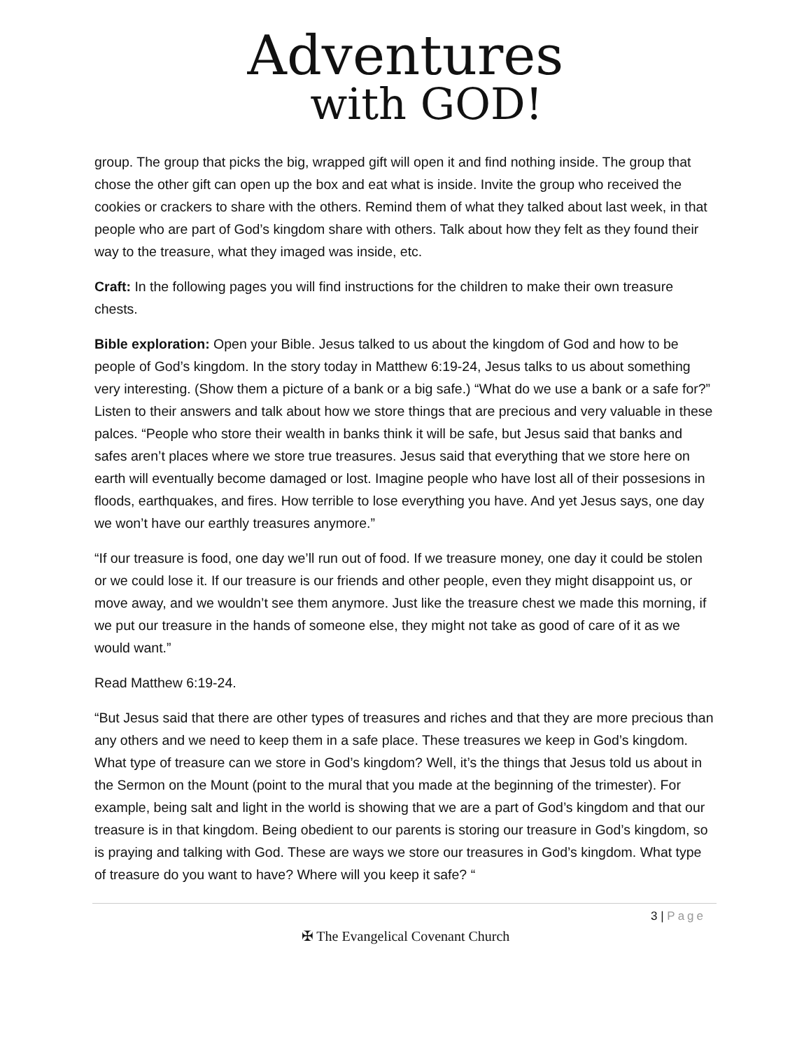Adventures
with GOD!
group. The group that picks the big, wrapped gift will open it and find nothing inside. The group that chose the other gift can open up the box and eat what is inside. Invite the group who received the cookies or crackers to share with the others. Remind them of what they talked about last week, in that people who are part of God’s kingdom share with others. Talk about how they felt as they found their way to the treasure, what they imaged was inside, etc.
Craft: In the following pages you will find instructions for the children to make their own treasure chests.
Bible exploration: Open your Bible. Jesus talked to us about the kingdom of God and how to be people of God’s kingdom. In the story today in Matthew 6:19-24, Jesus talks to us about something very interesting. (Show them a picture of a bank or a big safe.) “What do we use a bank or a safe for?” Listen to their answers and talk about how we store things that are precious and very valuable in these palces. “People who store their wealth in banks think it will be safe, but Jesus said that banks and safes aren’t places where we store true treasures. Jesus said that everything that we store here on earth will eventually become damaged or lost. Imagine people who have lost all of their possesions in floods, earthquakes, and fires. How terrible to lose everything you have. And yet Jesus says, one day we won’t have our earthly treasures anymore.”
“If our treasure is food, one day we’ll run out of food. If we treasure money, one day it could be stolen or we could lose it. If our treasure is our friends and other people, even they might disappoint us, or move away, and we wouldn’t see them anymore. Just like the treasure chest we made this morning, if we put our treasure in the hands of someone else, they might not take as good of care of it as we would want.”
Read Matthew 6:19-24.
“But Jesus said that there are other types of treasures and riches and that they are more precious than any others and we need to keep them in a safe place. These treasures we keep in God’s kingdom. What type of treasure can we store in God’s kingdom? Well, it’s the things that Jesus told us about in the Sermon on the Mount (point to the mural that you made at the beginning of the trimester). For example, being salt and light in the world is showing that we are a part of God’s kingdom and that our treasure is in that kingdom. Being obedient to our parents is storing our treasure in God’s kingdom, so is praying and talking with God. These are ways we store our treasures in God’s kingdom. What type of treasure do you want to have? Where will you keep it safe? “
3 | Page
✠ The Evangelical Covenant Church